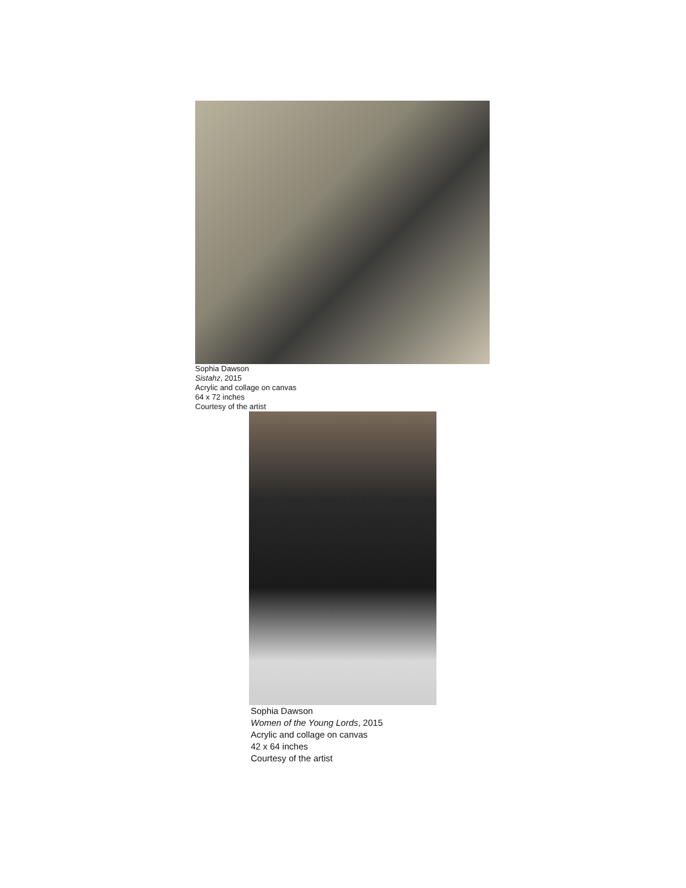Sophia Dawson
Sistahz, 2015
Acrylic and collage on canvas
64 x 72 inches
Courtesy of the artist
Sophia Dawson
Women of the Young Lords, 2015
Acrylic and collage on canvas
42 x 64 inches
Courtesy of the artist